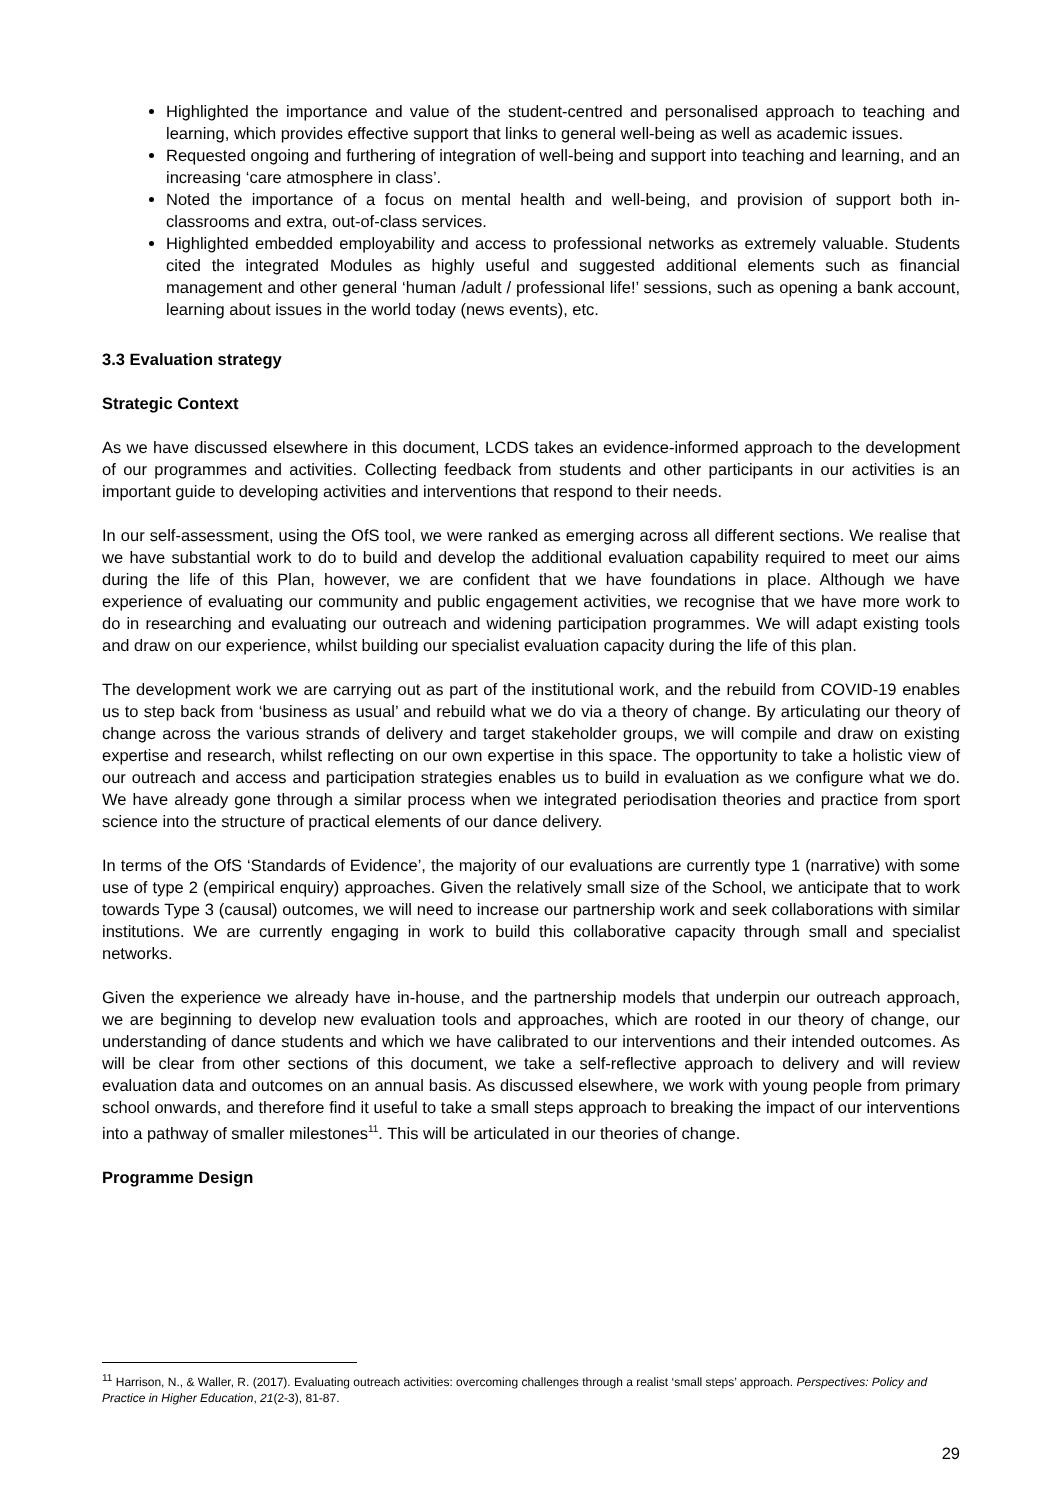Highlighted the importance and value of the student-centred and personalised approach to teaching and learning, which provides effective support that links to general well-being as well as academic issues.
Requested ongoing and furthering of integration of well-being and support into teaching and learning, and an increasing ‘care atmosphere in class’.
Noted the importance of a focus on mental health and well-being, and provision of support both in-classrooms and extra, out-of-class services.
Highlighted embedded employability and access to professional networks as extremely valuable. Students cited the integrated Modules as highly useful and suggested additional elements such as financial management and other general ‘human /adult / professional life!’ sessions, such as opening a bank account, learning about issues in the world today (news events), etc.
3.3 Evaluation strategy
Strategic Context
As we have discussed elsewhere in this document, LCDS takes an evidence-informed approach to the development of our programmes and activities. Collecting feedback from students and other participants in our activities is an important guide to developing activities and interventions that respond to their needs.
In our self-assessment, using the OfS tool, we were ranked as emerging across all different sections. We realise that we have substantial work to do to build and develop the additional evaluation capability required to meet our aims during the life of this Plan, however, we are confident that we have foundations in place. Although we have experience of evaluating our community and public engagement activities, we recognise that we have more work to do in researching and evaluating our outreach and widening participation programmes. We will adapt existing tools and draw on our experience, whilst building our specialist evaluation capacity during the life of this plan.
The development work we are carrying out as part of the institutional work, and the rebuild from COVID-19 enables us to step back from ‘business as usual’ and rebuild what we do via a theory of change. By articulating our theory of change across the various strands of delivery and target stakeholder groups, we will compile and draw on existing expertise and research, whilst reflecting on our own expertise in this space. The opportunity to take a holistic view of our outreach and access and participation strategies enables us to build in evaluation as we configure what we do. We have already gone through a similar process when we integrated periodisation theories and practice from sport science into the structure of practical elements of our dance delivery.
In terms of the OfS ‘Standards of Evidence’, the majority of our evaluations are currently type 1 (narrative) with some use of type 2 (empirical enquiry) approaches. Given the relatively small size of the School, we anticipate that to work towards Type 3 (causal) outcomes, we will need to increase our partnership work and seek collaborations with similar institutions. We are currently engaging in work to build this collaborative capacity through small and specialist networks.
Given the experience we already have in-house, and the partnership models that underpin our outreach approach, we are beginning to develop new evaluation tools and approaches, which are rooted in our theory of change, our understanding of dance students and which we have calibrated to our interventions and their intended outcomes. As will be clear from other sections of this document, we take a self-reflective approach to delivery and will review evaluation data and outcomes on an annual basis. As discussed elsewhere, we work with young people from primary school onwards, and therefore find it useful to take a small steps approach to breaking the impact of our interventions into a pathway of smaller milestones<sup>11</sup>. This will be articulated in our theories of change.
Programme Design
<sup>11</sup> Harrison, N., & Waller, R. (2017). Evaluating outreach activities: overcoming challenges through a realist ‘small steps’ approach. Perspectives: Policy and Practice in Higher Education, 21(2-3), 81-87.
29